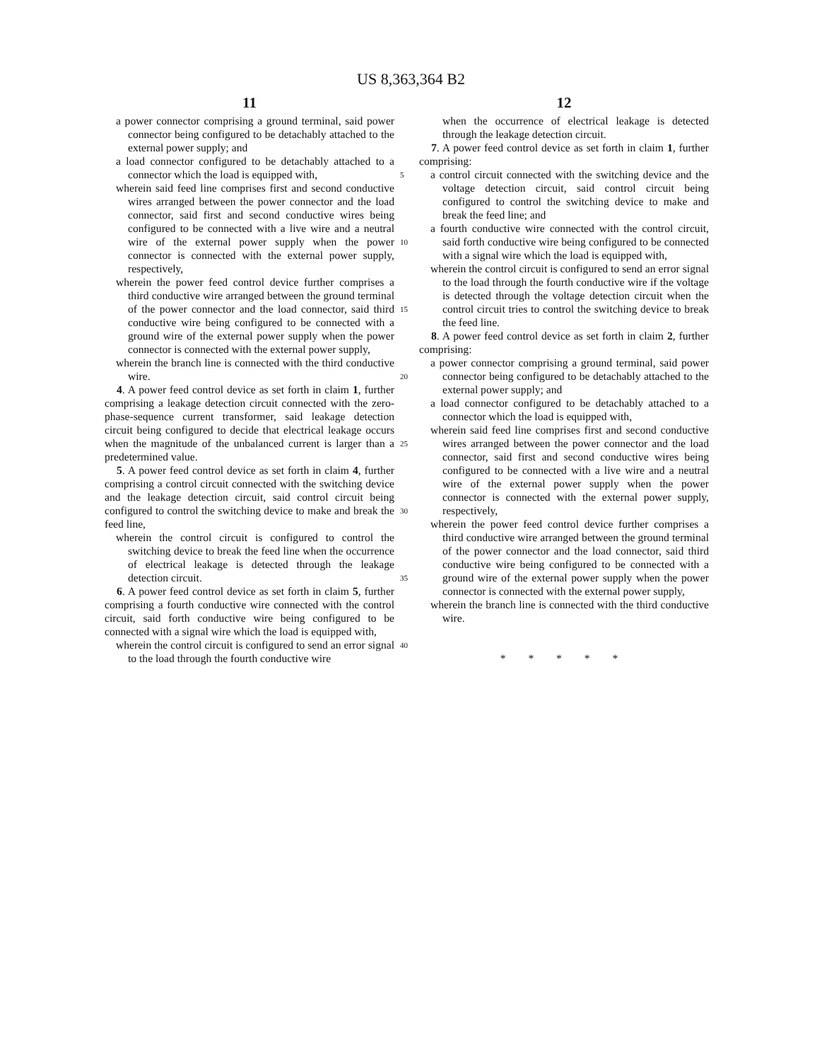US 8,363,364 B2
11
a power connector comprising a ground terminal, said power connector being configured to be detachably attached to the external power supply; and
a load connector configured to be detachably attached to a connector which the load is equipped with,
wherein said feed line comprises first and second conductive wires arranged between the power connector and the load connector, said first and second conductive wires being configured to be connected with a live wire and a neutral wire of the external power supply when the power connector is connected with the external power supply, respectively,
wherein the power feed control device further comprises a third conductive wire arranged between the ground terminal of the power connector and the load connector, said third conductive wire being configured to be connected with a ground wire of the external power supply when the power connector is connected with the external power supply,
wherein the branch line is connected with the third conductive wire.
4. A power feed control device as set forth in claim 1, further comprising a leakage detection circuit connected with the zero-phase-sequence current transformer, said leakage detection circuit being configured to decide that electrical leakage occurs when the magnitude of the unbalanced current is larger than a predetermined value.
5. A power feed control device as set forth in claim 4, further comprising a control circuit connected with the switching device and the leakage detection circuit, said control circuit being configured to control the switching device to make and break the feed line,
wherein the control circuit is configured to control the switching device to break the feed line when the occurrence of electrical leakage is detected through the leakage detection circuit.
6. A power feed control device as set forth in claim 5, further comprising a fourth conductive wire connected with the control circuit, said forth conductive wire being configured to be connected with a signal wire which the load is equipped with,
wherein the control circuit is configured to send an error signal to the load through the fourth conductive wire
5
10
15
20
25
30
35
40
12
when the occurrence of electrical leakage is detected through the leakage detection circuit.
7. A power feed control device as set forth in claim 1, further comprising:
a control circuit connected with the switching device and the voltage detection circuit, said control circuit being configured to control the switching device to make and break the feed line; and
a fourth conductive wire connected with the control circuit, said forth conductive wire being configured to be connected with a signal wire which the load is equipped with,
wherein the control circuit is configured to send an error signal to the load through the fourth conductive wire if the voltage is detected through the voltage detection circuit when the control circuit tries to control the switching device to break the feed line.
8. A power feed control device as set forth in claim 2, further comprising:
a power connector comprising a ground terminal, said power connector being configured to be detachably attached to the external power supply; and
a load connector configured to be detachably attached to a connector which the load is equipped with,
wherein said feed line comprises first and second conductive wires arranged between the power connector and the load connector, said first and second conductive wires being configured to be connected with a live wire and a neutral wire of the external power supply when the power connector is connected with the external power supply, respectively,
wherein the power feed control device further comprises a third conductive wire arranged between the ground terminal of the power connector and the load connector, said third conductive wire being configured to be connected with a ground wire of the external power supply when the power connector is connected with the external power supply,
wherein the branch line is connected with the third conductive wire.
* * * * *